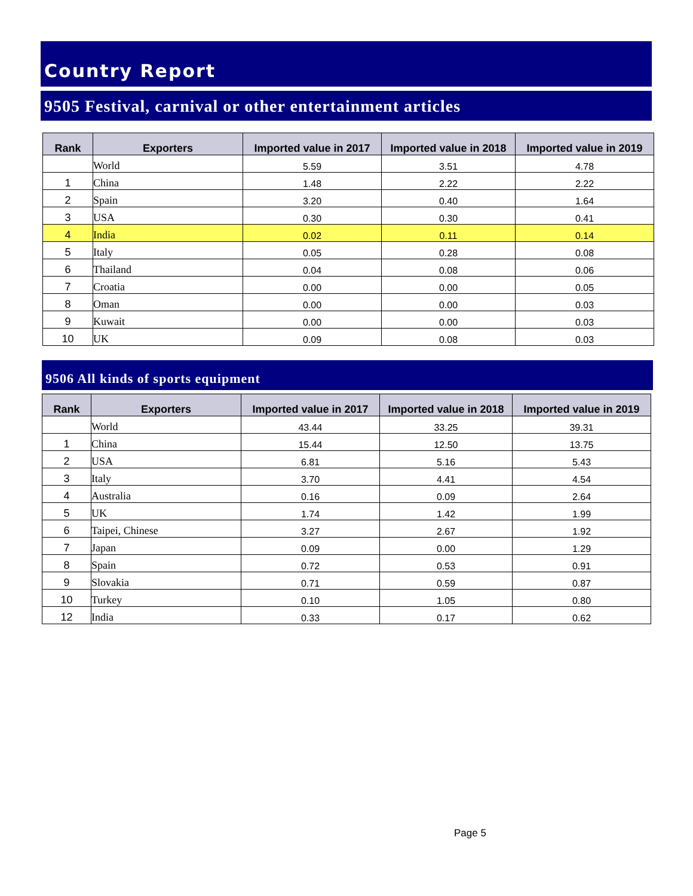Country Report
9505 Festival, carnival or other entertainment articles
| Rank | Exporters | Imported value in 2017 | Imported value in 2018 | Imported value in 2019 |
| --- | --- | --- | --- | --- |
| | World | 5.59 | 3.51 | 4.78 |
| 1 | China | 1.48 | 2.22 | 2.22 |
| 2 | Spain | 3.20 | 0.40 | 1.64 |
| 3 | USA | 0.30 | 0.30 | 0.41 |
| 4 | India | 0.02 | 0.11 | 0.14 |
| 5 | Italy | 0.05 | 0.28 | 0.08 |
| 6 | Thailand | 0.04 | 0.08 | 0.06 |
| 7 | Croatia | 0.00 | 0.00 | 0.05 |
| 8 | Oman | 0.00 | 0.00 | 0.03 |
| 9 | Kuwait | 0.00 | 0.00 | 0.03 |
| 10 | UK | 0.09 | 0.08 | 0.03 |
9506 All kinds of sports equipment
| Rank | Exporters | Imported value in 2017 | Imported value in 2018 | Imported value in 2019 |
| --- | --- | --- | --- | --- |
| | World | 43.44 | 33.25 | 39.31 |
| 1 | China | 15.44 | 12.50 | 13.75 |
| 2 | USA | 6.81 | 5.16 | 5.43 |
| 3 | Italy | 3.70 | 4.41 | 4.54 |
| 4 | Australia | 0.16 | 0.09 | 2.64 |
| 5 | UK | 1.74 | 1.42 | 1.99 |
| 6 | Taipei, Chinese | 3.27 | 2.67 | 1.92 |
| 7 | Japan | 0.09 | 0.00 | 1.29 |
| 8 | Spain | 0.72 | 0.53 | 0.91 |
| 9 | Slovakia | 0.71 | 0.59 | 0.87 |
| 10 | Turkey | 0.10 | 1.05 | 0.80 |
| 12 | India | 0.33 | 0.17 | 0.62 |
Page 5